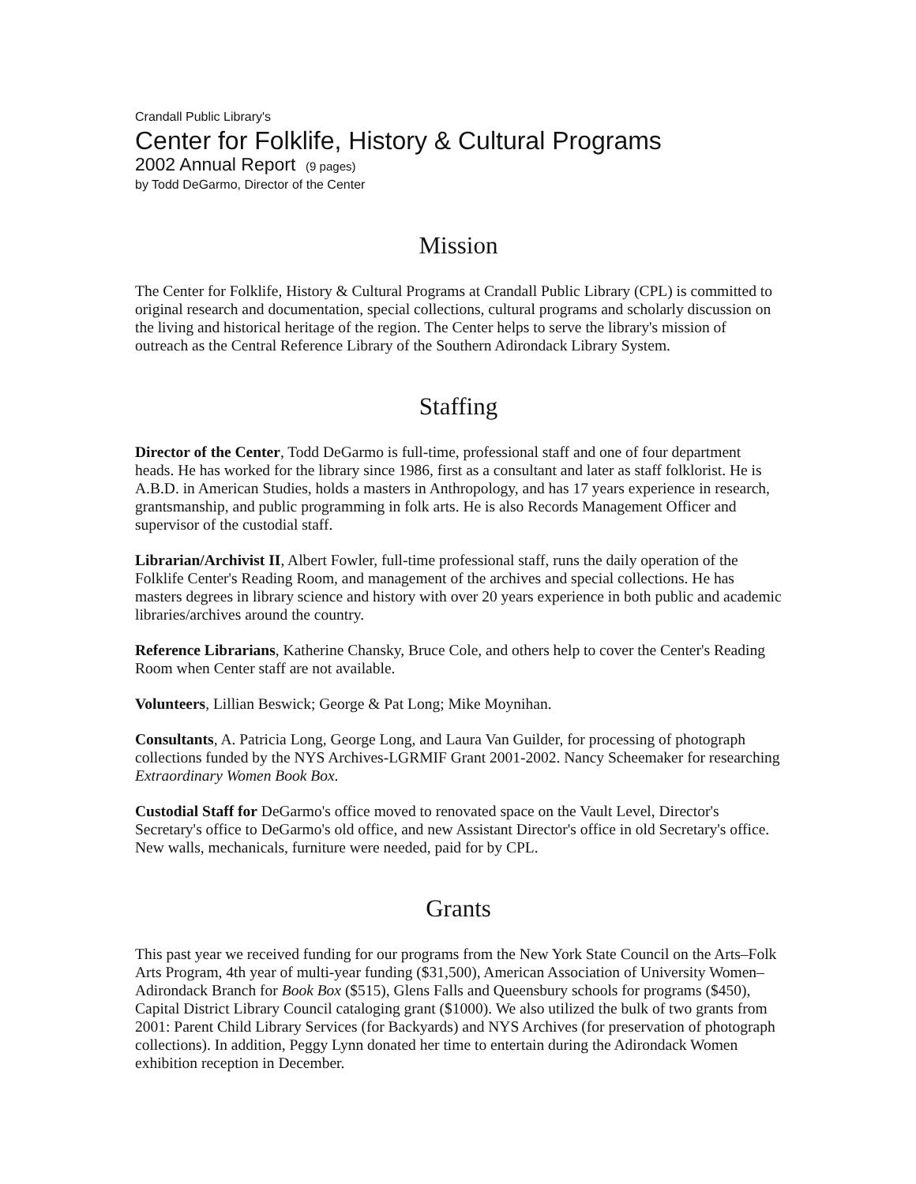Crandall Public Library's
Center for Folklife, History & Cultural Programs
2002 Annual Report (9 pages)
by Todd DeGarmo, Director of the Center
Mission
The Center for Folklife, History & Cultural Programs at Crandall Public Library (CPL) is committed to original research and documentation, special collections, cultural programs and scholarly discussion on the living and historical heritage of the region. The Center helps to serve the library's mission of outreach as the Central Reference Library of the Southern Adirondack Library System.
Staffing
Director of the Center, Todd DeGarmo is full-time, professional staff and one of four department heads. He has worked for the library since 1986, first as a consultant and later as staff folklorist. He is A.B.D. in American Studies, holds a masters in Anthropology, and has 17 years experience in research, grantsmanship, and public programming in folk arts. He is also Records Management Officer and supervisor of the custodial staff.
Librarian/Archivist II, Albert Fowler, full-time professional staff, runs the daily operation of the Folklife Center's Reading Room, and management of the archives and special collections. He has masters degrees in library science and history with over 20 years experience in both public and academic libraries/archives around the country.
Reference Librarians, Katherine Chansky, Bruce Cole, and others help to cover the Center's Reading Room when Center staff are not available.
Volunteers, Lillian Beswick; George & Pat Long; Mike Moynihan.
Consultants, A. Patricia Long, George Long, and Laura Van Guilder, for processing of photograph collections funded by the NYS Archives-LGRMIF Grant 2001-2002. Nancy Scheemaker for researching Extraordinary Women Book Box.
Custodial Staff for DeGarmo's office moved to renovated space on the Vault Level, Director's Secretary's office to DeGarmo's old office, and new Assistant Director's office in old Secretary's office. New walls, mechanicals, furniture were needed, paid for by CPL.
Grants
This past year we received funding for our programs from the New York State Council on the Arts–Folk Arts Program, 4th year of multi-year funding ($31,500), American Association of University Women–Adirondack Branch for Book Box ($515), Glens Falls and Queensbury schools for programs ($450), Capital District Library Council cataloging grant ($1000). We also utilized the bulk of two grants from 2001: Parent Child Library Services (for Backyards) and NYS Archives (for preservation of photograph collections). In addition, Peggy Lynn donated her time to entertain during the Adirondack Women exhibition reception in December.